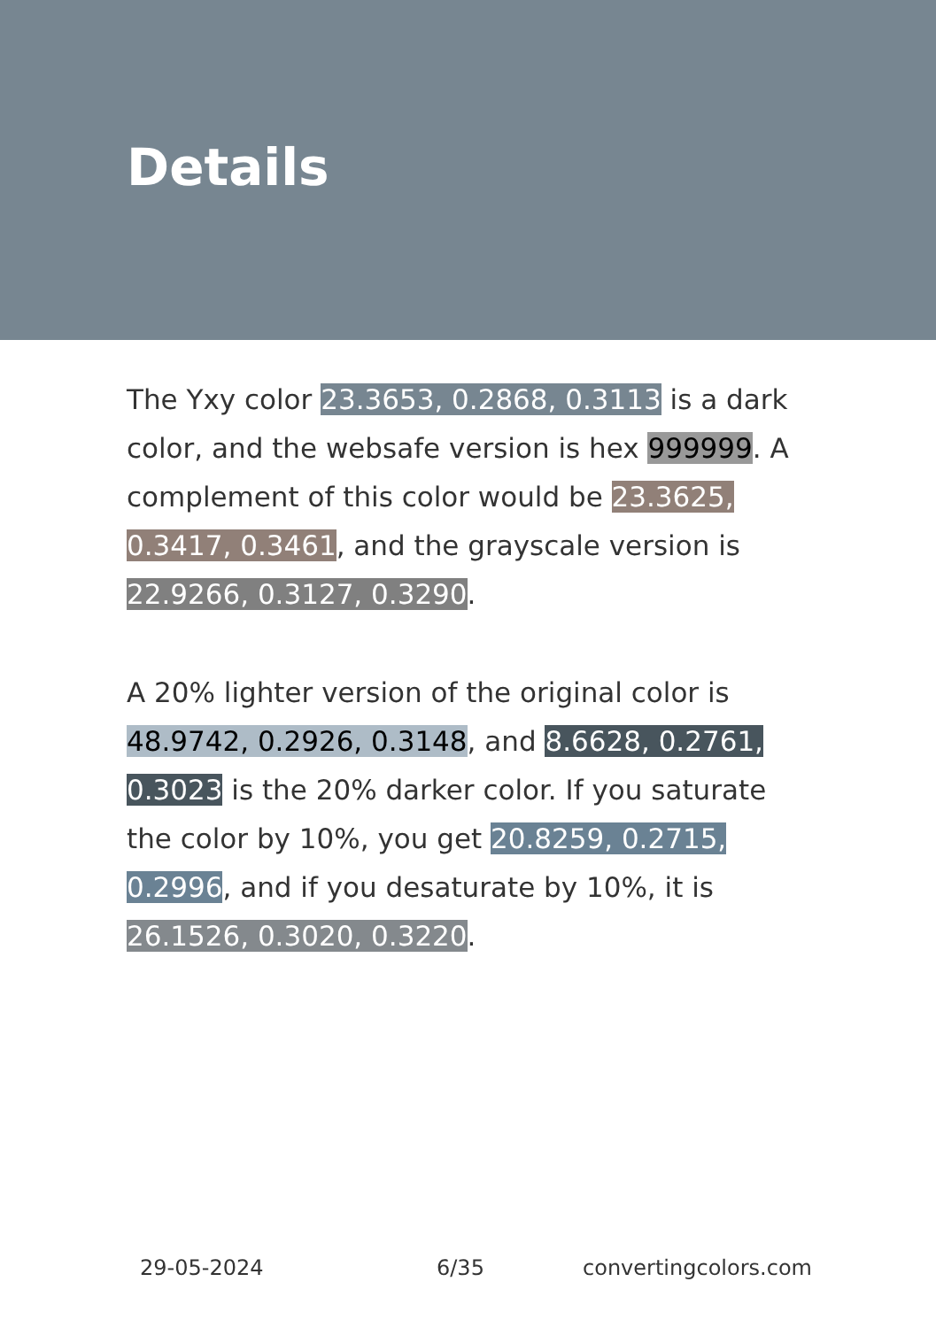Details
The Yxy color 23.3653, 0.2868, 0.3113 is a dark color, and the websafe version is hex 999999. A complement of this color would be 23.3625, 0.3417, 0.3461, and the grayscale version is 22.9266, 0.3127, 0.3290.
A 20% lighter version of the original color is 48.9742, 0.2926, 0.3148, and 8.6628, 0.2761, 0.3023 is the 20% darker color. If you saturate the color by 10%, you get 20.8259, 0.2715, 0.2996, and if you desaturate by 10%, it is 26.1526, 0.3020, 0.3220.
29-05-2024 6/35 convertingcolors.com